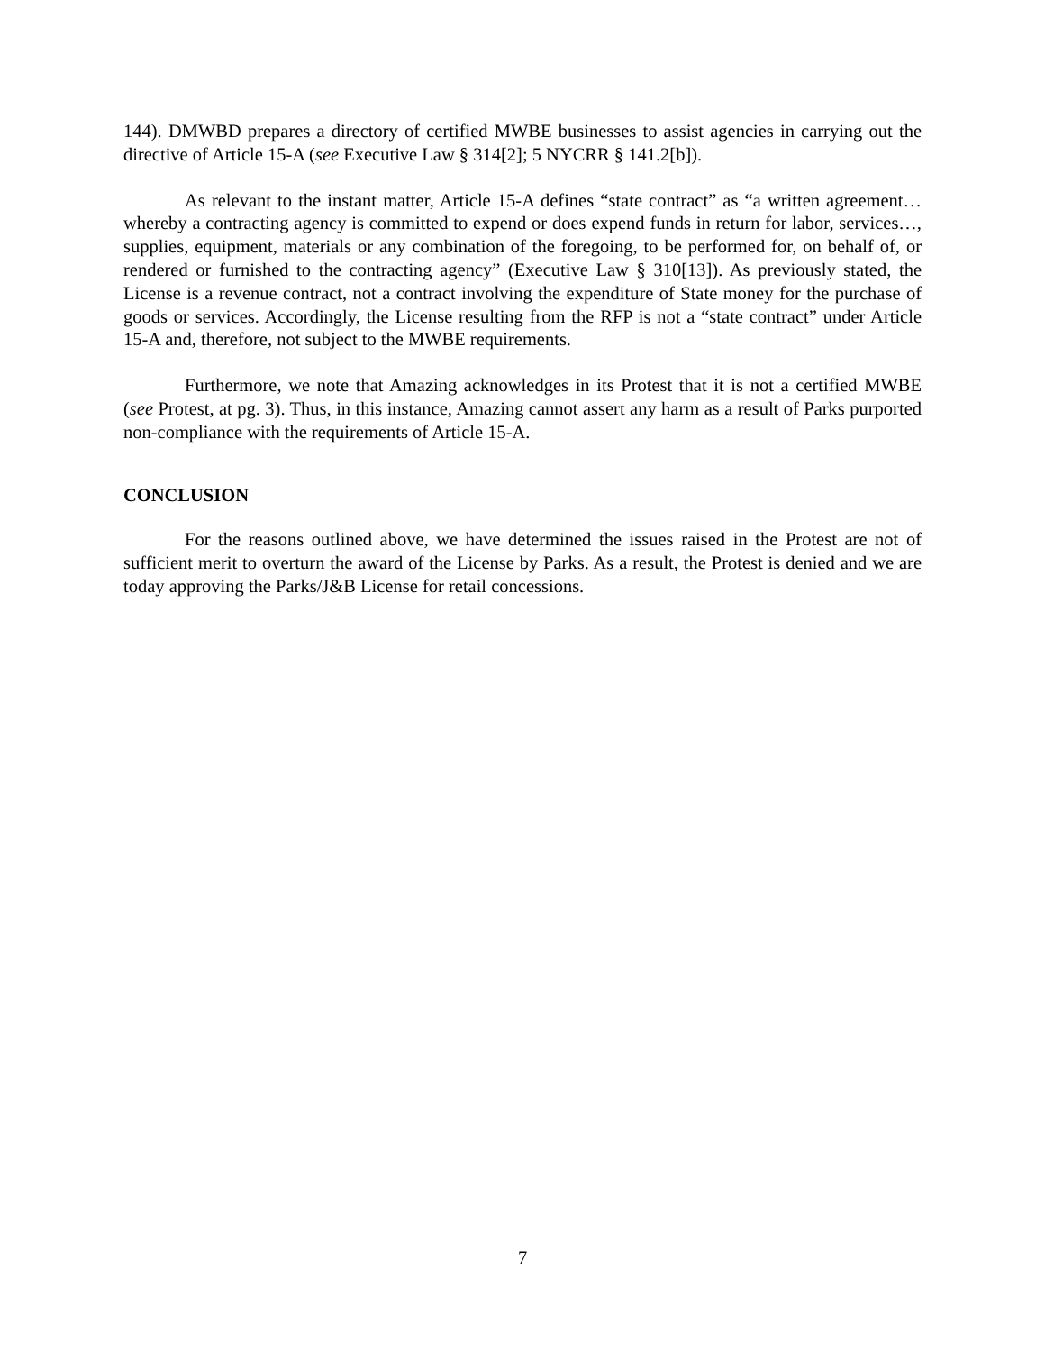144). DMWBD prepares a directory of certified MWBE businesses to assist agencies in carrying out the directive of Article 15-A (see Executive Law § 314[2]; 5 NYCRR § 141.2[b]).
As relevant to the instant matter, Article 15-A defines “state contract” as “a written agreement…whereby a contracting agency is committed to expend or does expend funds in return for labor, services…, supplies, equipment, materials or any combination of the foregoing, to be performed for, on behalf of, or rendered or furnished to the contracting agency” (Executive Law § 310[13]). As previously stated, the License is a revenue contract, not a contract involving the expenditure of State money for the purchase of goods or services. Accordingly, the License resulting from the RFP is not a “state contract” under Article 15-A and, therefore, not subject to the MWBE requirements.
Furthermore, we note that Amazing acknowledges in its Protest that it is not a certified MWBE (see Protest, at pg. 3). Thus, in this instance, Amazing cannot assert any harm as a result of Parks purported non-compliance with the requirements of Article 15-A.
CONCLUSION
For the reasons outlined above, we have determined the issues raised in the Protest are not of sufficient merit to overturn the award of the License by Parks. As a result, the Protest is denied and we are today approving the Parks/J&B License for retail concessions.
7